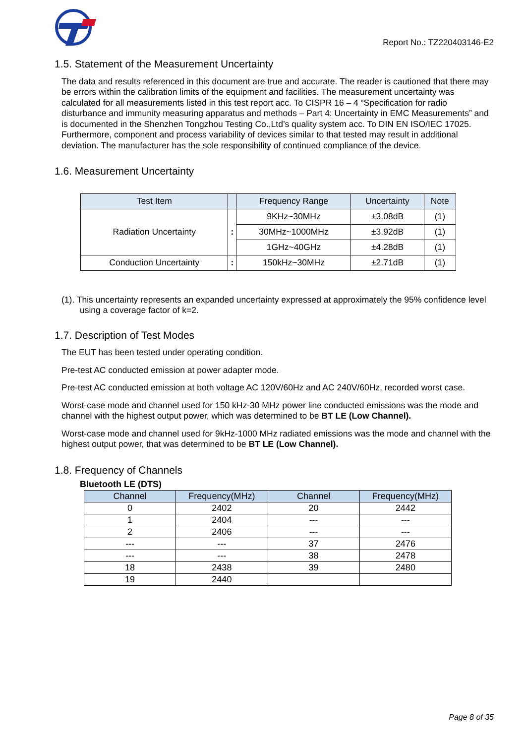Report No.: TZ220403146-E2
1.5. Statement of the Measurement Uncertainty
The data and results referenced in this document are true and accurate. The reader is cautioned that there may be errors within the calibration limits of the equipment and facilities. The measurement uncertainty was calculated for all measurements listed in this test report acc. To CISPR 16 – 4 “Specification for radio disturbance and immunity measuring apparatus and methods – Part 4: Uncertainty in EMC Measurements” and is documented in the Shenzhen Tongzhou Testing Co.,Ltd’s quality system acc. To DIN EN ISO/IEC 17025. Furthermore, component and process variability of devices similar to that tested may result in additional deviation. The manufacturer has the sole responsibility of continued compliance of the device.
1.6. Measurement Uncertainty
| Test Item | | Frequency Range | Uncertainty | Note |
| --- | --- | --- | --- | --- |
| Radiation Uncertainty | : | 9KHz~30MHz | ±3.08dB | (1) |
| | | 30MHz~1000MHz | ±3.92dB | (1) |
| | | 1GHz~40GHz | ±4.28dB | (1) |
| Conduction Uncertainty | : | 150kHz~30MHz | ±2.71dB | (1) |
(1). This uncertainty represents an expanded uncertainty expressed at approximately the 95% confidence level using a coverage factor of k=2.
1.7. Description of Test Modes
The EUT has been tested under operating condition.
Pre-test AC conducted emission at power adapter mode.
Pre-test AC conducted emission at both voltage AC 120V/60Hz and AC 240V/60Hz, recorded worst case.
Worst-case mode and channel used for 150 kHz-30 MHz power line conducted emissions was the mode and channel with the highest output power, which was determined to be BT LE (Low Channel).
Worst-case mode and channel used for 9kHz-1000 MHz radiated emissions was the mode and channel with the highest output power, that was determined to be BT LE (Low Channel).
1.8. Frequency of Channels
Bluetooth LE (DTS)
| Channel | Frequency(MHz) | Channel | Frequency(MHz) |
| --- | --- | --- | --- |
| 0 | 2402 | 20 | 2442 |
| 1 | 2404 | --- | --- |
| 2 | 2406 | --- | --- |
| --- | --- | 37 | 2476 |
| --- | --- | 38 | 2478 |
| 18 | 2438 | 39 | 2480 |
| 19 | 2440 | | |
Page 8 of 35